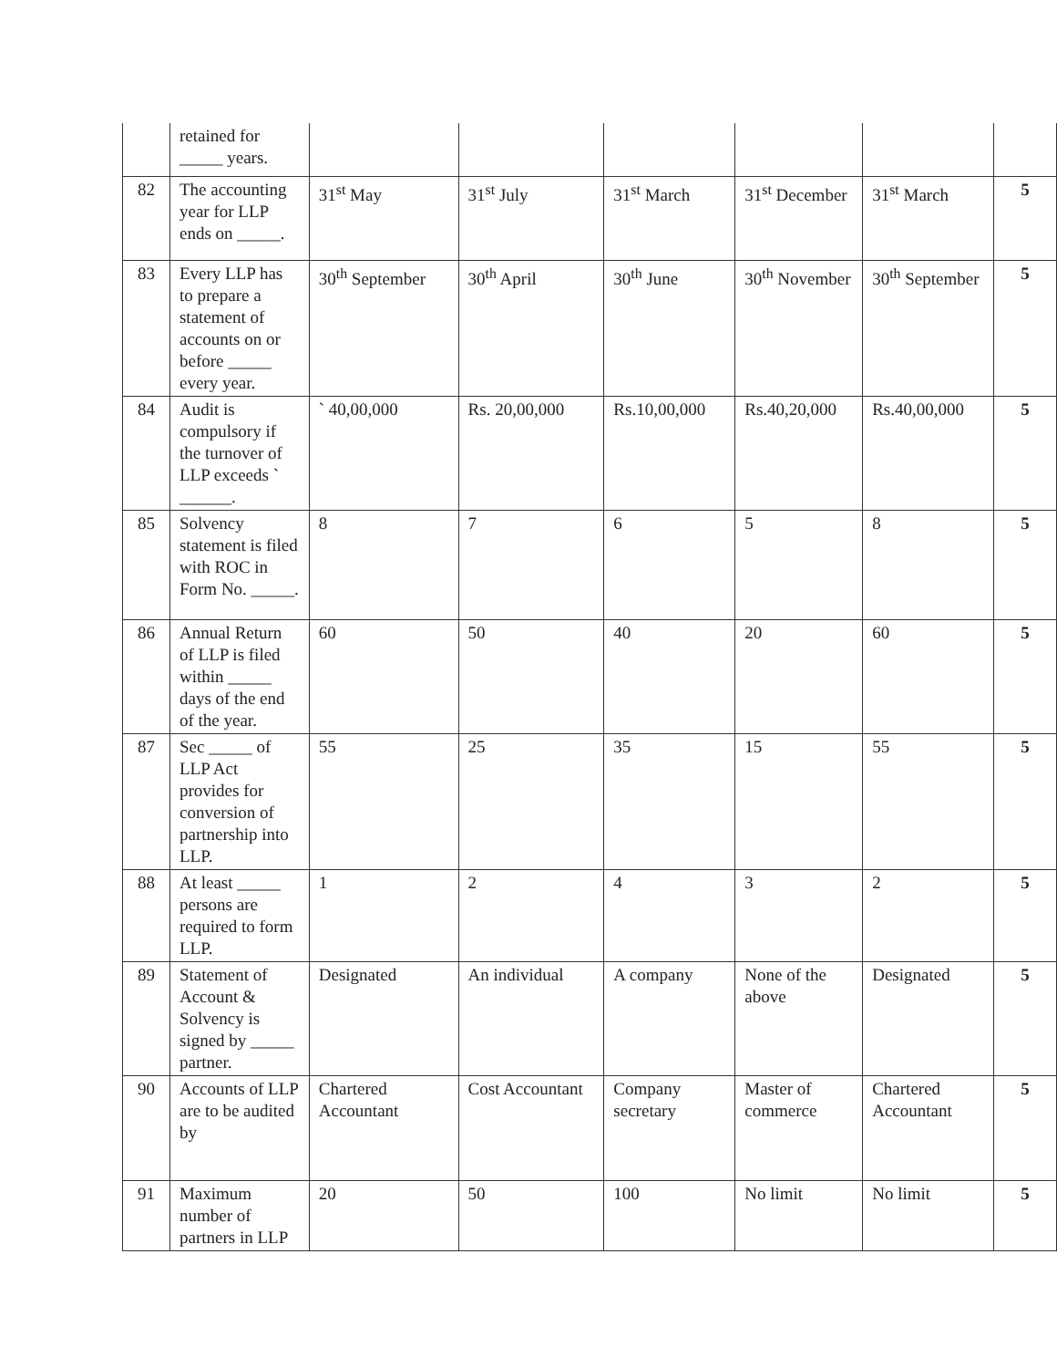| | retained for _____ years. | | | | | | |
| 82 | The accounting year for LLP ends on _____. | 31<sup>st</sup> May | 31<sup>st</sup> July | 31<sup>st</sup> March | 31<sup>st</sup> December | 31<sup>st</sup> March | 5 |
| 83 | Every LLP has to prepare a statement of accounts on or before _____ every year. | 30<sup>th</sup> September | 30<sup>th</sup> April | 30<sup>th</sup> June | 30<sup>th</sup> November | 30<sup>th</sup> September | 5 |
| 84 | Audit is compulsory if the turnover of LLP exceeds ` ______. | ` 40,00,000 | Rs. 20,00,000 | Rs.10,00,000 | Rs.40,20,000 | Rs.40,00,000 | 5 |
| 85 | Solvency statement is filed with ROC in Form No. _____. | 8 | 7 | 6 | 5 | 8 | 5 |
| 86 | Annual Return of LLP is filed within _____ days of the end of the year. | 60 | 50 | 40 | 20 | 60 | 5 |
| 87 | Sec _____ of LLP Act provides for conversion of partnership into LLP. | 55 | 25 | 35 | 15 | 55 | 5 |
| 88 | At least _____ persons are required to form LLP. | 1 | 2 | 4 | 3 | 2 | 5 |
| 89 | Statement of Account & Solvency is signed by _____ partner. | Designated | An individual | A company | None of the above | Designated | 5 |
| 90 | Accounts of LLP are to be audited by | Chartered Accountant | Cost Accountant | Company secretary | Master of commerce | Chartered Accountant | 5 |
| 91 | Maximum number of partners in LLP | 20 | 50 | 100 | No limit | No limit | 5 |